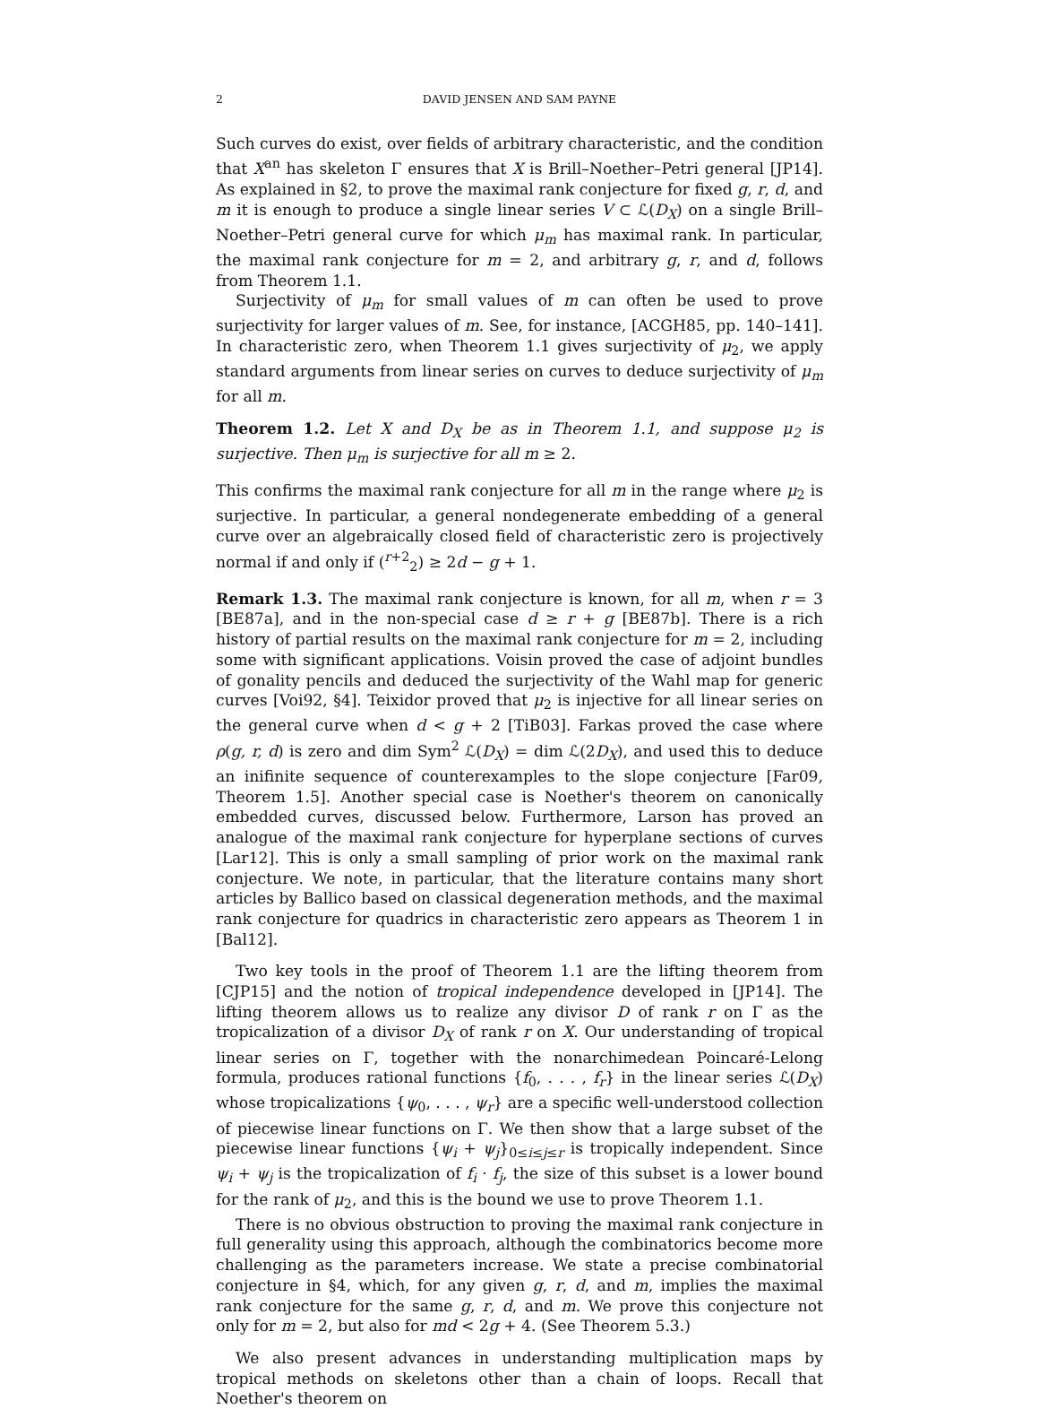2 DAVID JENSEN AND SAM PAYNE
Such curves do exist, over fields of arbitrary characteristic, and the condition that X<sup>an</sup> has skeleton Γ ensures that X is Brill–Noether–Petri general [JP14]. As explained in §2, to prove the maximal rank conjecture for fixed g, r, d, and m it is enough to produce a single linear series V ⊂ ℒ(D<sub>X</sub>) on a single Brill–Noether–Petri general curve for which μ<sub>m</sub> has maximal rank. In particular, the maximal rank conjecture for m = 2, and arbitrary g, r, and d, follows from Theorem 1.1.
Surjectivity of μ<sub>m</sub> for small values of m can often be used to prove surjectivity for larger values of m. See, for instance, [ACGH85, pp. 140–141]. In characteristic zero, when Theorem 1.1 gives surjectivity of μ<sub>2</sub>, we apply standard arguments from linear series on curves to deduce surjectivity of μ<sub>m</sub> for all m.
Theorem 1.2. Let X and D<sub>X</sub> be as in Theorem 1.1, and suppose μ<sub>2</sub> is surjective. Then μ<sub>m</sub> is surjective for all m ≥ 2.
This confirms the maximal rank conjecture for all m in the range where μ<sub>2</sub> is surjective. In particular, a general nondegenerate embedding of a general curve over an algebraically closed field of characteristic zero is projectively normal if and only if (<sup>r+2</sup><sub>2</sub>) ≥ 2d − g + 1.
Remark 1.3. The maximal rank conjecture is known, for all m, when r = 3 [BE87a], and in the non-special case d ≥ r + g [BE87b]. There is a rich history of partial results on the maximal rank conjecture for m = 2, including some with significant applications. Voisin proved the case of adjoint bundles of gonality pencils and deduced the surjectivity of the Wahl map for generic curves [Voi92, §4]. Teixidor proved that μ<sub>2</sub> is injective for all linear series on the general curve when d < g + 2 [TiB03]. Farkas proved the case where ρ(g, r, d) is zero and dim Sym<sup>2</sup> ℒ(D<sub>X</sub>) = dim ℒ(2D<sub>X</sub>), and used this to deduce an inifinite sequence of counterexamples to the slope conjecture [Far09, Theorem 1.5]. Another special case is Noether's theorem on canonically embedded curves, discussed below. Furthermore, Larson has proved an analogue of the maximal rank conjecture for hyperplane sections of curves [Lar12]. This is only a small sampling of prior work on the maximal rank conjecture. We note, in particular, that the literature contains many short articles by Ballico based on classical degeneration methods, and the maximal rank conjecture for quadrics in characteristic zero appears as Theorem 1 in [Bal12].
Two key tools in the proof of Theorem 1.1 are the lifting theorem from [CJP15] and the notion of tropical independence developed in [JP14]. The lifting theorem allows us to realize any divisor D of rank r on Γ as the tropicalization of a divisor D<sub>X</sub> of rank r on X. Our understanding of tropical linear series on Γ, together with the nonarchimedean Poincaré-Lelong formula, produces rational functions {f<sub>0</sub>, . . . , f<sub>r</sub>} in the linear series ℒ(D<sub>X</sub>) whose tropicalizations {ψ<sub>0</sub>, . . . , ψ<sub>r</sub>} are a specific well-understood collection of piecewise linear functions on Γ. We then show that a large subset of the piecewise linear functions {ψ<sub>i</sub> + ψ<sub>j</sub>}<sub>0≤i≤j≤r</sub> is tropically independent. Since ψ<sub>i</sub> + ψ<sub>j</sub> is the tropicalization of f<sub>i</sub> · f<sub>j</sub>, the size of this subset is a lower bound for the rank of μ<sub>2</sub>, and this is the bound we use to prove Theorem 1.1.
There is no obvious obstruction to proving the maximal rank conjecture in full generality using this approach, although the combinatorics become more challenging as the parameters increase. We state a precise combinatorial conjecture in §4, which, for any given g, r, d, and m, implies the maximal rank conjecture for the same g, r, d, and m. We prove this conjecture not only for m = 2, but also for md < 2g + 4. (See Theorem 5.3.)
We also present advances in understanding multiplication maps by tropical methods on skeletons other than a chain of loops. Recall that Noether's theorem on